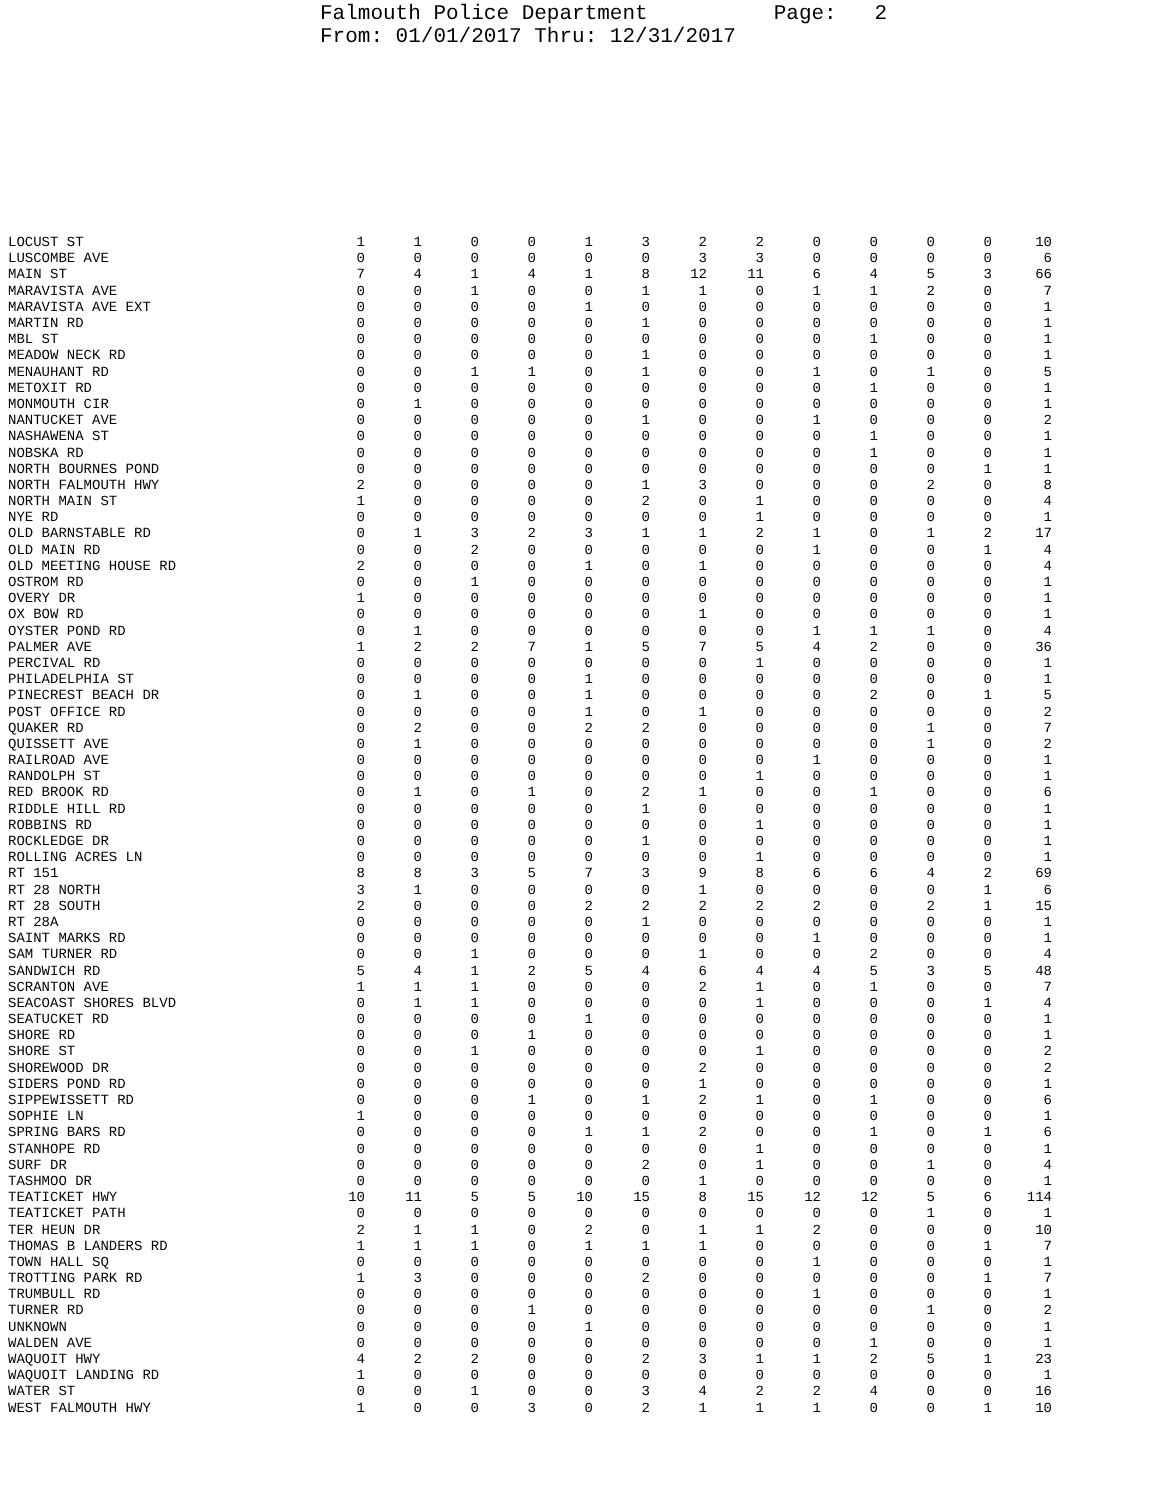Falmouth Police Department Page: 2 From: 01/01/2017 Thru: 12/31/2017
| LOCUST ST | 1 | 1 | 0 | 0 | 1 | 3 | 2 | 2 | 0 | 0 | 0 | 0 | 10 |
| LUSCOMBE AVE | 0 | 0 | 0 | 0 | 0 | 0 | 3 | 3 | 0 | 0 | 0 | 0 | 6 |
| MAIN ST | 7 | 4 | 1 | 4 | 1 | 8 | 12 | 11 | 6 | 4 | 5 | 3 | 66 |
| MARAVISTA AVE | 0 | 0 | 1 | 0 | 0 | 1 | 1 | 0 | 1 | 1 | 2 | 0 | 7 |
| MARAVISTA AVE EXT | 0 | 0 | 0 | 0 | 1 | 0 | 0 | 0 | 0 | 0 | 0 | 0 | 1 |
| MARTIN RD | 0 | 0 | 0 | 0 | 0 | 1 | 0 | 0 | 0 | 0 | 0 | 0 | 1 |
| MBL ST | 0 | 0 | 0 | 0 | 0 | 0 | 0 | 0 | 0 | 1 | 0 | 0 | 1 |
| MEADOW NECK RD | 0 | 0 | 0 | 0 | 0 | 1 | 0 | 0 | 0 | 0 | 0 | 0 | 1 |
| MENAUHANT RD | 0 | 0 | 1 | 1 | 0 | 1 | 0 | 0 | 1 | 0 | 1 | 0 | 5 |
| METOXIT RD | 0 | 0 | 0 | 0 | 0 | 0 | 0 | 0 | 0 | 1 | 0 | 0 | 1 |
| MONMOUTH CIR | 0 | 1 | 0 | 0 | 0 | 0 | 0 | 0 | 0 | 0 | 0 | 0 | 1 |
| NANTUCKET AVE | 0 | 0 | 0 | 0 | 0 | 1 | 0 | 0 | 1 | 0 | 0 | 0 | 2 |
| NASHAWENA ST | 0 | 0 | 0 | 0 | 0 | 0 | 0 | 0 | 0 | 1 | 0 | 0 | 1 |
| NOBSKA RD | 0 | 0 | 0 | 0 | 0 | 0 | 0 | 0 | 0 | 1 | 0 | 0 | 1 |
| NORTH BOURNES POND | 0 | 0 | 0 | 0 | 0 | 0 | 0 | 0 | 0 | 0 | 0 | 1 | 1 |
| NORTH FALMOUTH HWY | 2 | 0 | 0 | 0 | 0 | 1 | 3 | 0 | 0 | 0 | 2 | 0 | 8 |
| NORTH MAIN ST | 1 | 0 | 0 | 0 | 0 | 2 | 0 | 1 | 0 | 0 | 0 | 0 | 4 |
| NYE RD | 0 | 0 | 0 | 0 | 0 | 0 | 0 | 1 | 0 | 0 | 0 | 0 | 1 |
| OLD BARNSTABLE RD | 0 | 1 | 3 | 2 | 3 | 1 | 1 | 2 | 1 | 0 | 1 | 2 | 17 |
| OLD MAIN RD | 0 | 0 | 2 | 0 | 0 | 0 | 0 | 0 | 1 | 0 | 0 | 1 | 4 |
| OLD MEETING HOUSE RD | 2 | 0 | 0 | 0 | 1 | 0 | 1 | 0 | 0 | 0 | 0 | 0 | 4 |
| OSTROM RD | 0 | 0 | 1 | 0 | 0 | 0 | 0 | 0 | 0 | 0 | 0 | 0 | 1 |
| OVERY DR | 1 | 0 | 0 | 0 | 0 | 0 | 0 | 0 | 0 | 0 | 0 | 0 | 1 |
| OX BOW RD | 0 | 0 | 0 | 0 | 0 | 0 | 1 | 0 | 0 | 0 | 0 | 0 | 1 |
| OYSTER POND RD | 0 | 1 | 0 | 0 | 0 | 0 | 0 | 0 | 1 | 1 | 1 | 0 | 4 |
| PALMER AVE | 1 | 2 | 2 | 7 | 1 | 5 | 7 | 5 | 4 | 2 | 0 | 0 | 36 |
| PERCIVAL RD | 0 | 0 | 0 | 0 | 0 | 0 | 0 | 1 | 0 | 0 | 0 | 0 | 1 |
| PHILADELPHIA ST | 0 | 0 | 0 | 0 | 1 | 0 | 0 | 0 | 0 | 0 | 0 | 0 | 1 |
| PINECREST BEACH DR | 0 | 1 | 0 | 0 | 1 | 0 | 0 | 0 | 0 | 2 | 0 | 1 | 5 |
| POST OFFICE RD | 0 | 0 | 0 | 0 | 1 | 0 | 1 | 0 | 0 | 0 | 0 | 0 | 2 |
| QUAKER RD | 0 | 2 | 0 | 0 | 2 | 2 | 0 | 0 | 0 | 0 | 1 | 0 | 7 |
| QUISSETT AVE | 0 | 1 | 0 | 0 | 0 | 0 | 0 | 0 | 0 | 0 | 1 | 0 | 2 |
| RAILROAD AVE | 0 | 0 | 0 | 0 | 0 | 0 | 0 | 0 | 1 | 0 | 0 | 0 | 1 |
| RANDOLPH ST | 0 | 0 | 0 | 0 | 0 | 0 | 0 | 1 | 0 | 0 | 0 | 0 | 1 |
| RED BROOK RD | 0 | 1 | 0 | 1 | 0 | 2 | 1 | 0 | 0 | 1 | 0 | 0 | 6 |
| RIDDLE HILL RD | 0 | 0 | 0 | 0 | 0 | 1 | 0 | 0 | 0 | 0 | 0 | 0 | 1 |
| ROBBINS RD | 0 | 0 | 0 | 0 | 0 | 0 | 0 | 1 | 0 | 0 | 0 | 0 | 1 |
| ROCKLEDGE DR | 0 | 0 | 0 | 0 | 0 | 1 | 0 | 0 | 0 | 0 | 0 | 0 | 1 |
| ROLLING ACRES LN | 0 | 0 | 0 | 0 | 0 | 0 | 0 | 1 | 0 | 0 | 0 | 0 | 1 |
| RT 151 | 8 | 8 | 3 | 5 | 7 | 3 | 9 | 8 | 6 | 6 | 4 | 2 | 69 |
| RT 28 NORTH | 3 | 1 | 0 | 0 | 0 | 0 | 1 | 0 | 0 | 0 | 0 | 1 | 6 |
| RT 28 SOUTH | 2 | 0 | 0 | 0 | 2 | 2 | 2 | 2 | 2 | 0 | 2 | 1 | 15 |
| RT 28A | 0 | 0 | 0 | 0 | 0 | 1 | 0 | 0 | 0 | 0 | 0 | 0 | 1 |
| SAINT MARKS RD | 0 | 0 | 0 | 0 | 0 | 0 | 0 | 0 | 1 | 0 | 0 | 0 | 1 |
| SAM TURNER RD | 0 | 0 | 1 | 0 | 0 | 0 | 1 | 0 | 0 | 2 | 0 | 0 | 4 |
| SANDWICH RD | 5 | 4 | 1 | 2 | 5 | 4 | 6 | 4 | 4 | 5 | 3 | 5 | 48 |
| SCRANTON AVE | 1 | 1 | 1 | 0 | 0 | 0 | 2 | 1 | 0 | 1 | 0 | 0 | 7 |
| SEACOAST SHORES BLVD | 0 | 1 | 1 | 0 | 0 | 0 | 0 | 1 | 0 | 0 | 0 | 1 | 4 |
| SEATUCKET RD | 0 | 0 | 0 | 0 | 1 | 0 | 0 | 0 | 0 | 0 | 0 | 0 | 1 |
| SHORE RD | 0 | 0 | 0 | 1 | 0 | 0 | 0 | 0 | 0 | 0 | 0 | 0 | 1 |
| SHORE ST | 0 | 0 | 1 | 0 | 0 | 0 | 0 | 1 | 0 | 0 | 0 | 0 | 2 |
| SHOREWOOD DR | 0 | 0 | 0 | 0 | 0 | 0 | 2 | 0 | 0 | 0 | 0 | 0 | 2 |
| SIDERS POND RD | 0 | 0 | 0 | 0 | 0 | 0 | 1 | 0 | 0 | 0 | 0 | 0 | 1 |
| SIPPEWISSETT RD | 0 | 0 | 0 | 1 | 0 | 1 | 2 | 1 | 0 | 1 | 0 | 0 | 6 |
| SOPHIE LN | 1 | 0 | 0 | 0 | 0 | 0 | 0 | 0 | 0 | 0 | 0 | 0 | 1 |
| SPRING BARS RD | 0 | 0 | 0 | 0 | 1 | 1 | 2 | 0 | 0 | 1 | 0 | 1 | 6 |
| STANHOPE RD | 0 | 0 | 0 | 0 | 0 | 0 | 0 | 1 | 0 | 0 | 0 | 0 | 1 |
| SURF DR | 0 | 0 | 0 | 0 | 0 | 2 | 0 | 1 | 0 | 0 | 1 | 0 | 4 |
| TASHMOO DR | 0 | 0 | 0 | 0 | 0 | 0 | 1 | 0 | 0 | 0 | 0 | 0 | 1 |
| TEATICKET HWY | 10 | 11 | 5 | 5 | 10 | 15 | 8 | 15 | 12 | 12 | 5 | 6 | 114 |
| TEATICKET PATH | 0 | 0 | 0 | 0 | 0 | 0 | 0 | 0 | 0 | 0 | 1 | 0 | 1 |
| TER HEUN DR | 2 | 1 | 1 | 0 | 2 | 0 | 1 | 1 | 2 | 0 | 0 | 0 | 10 |
| THOMAS B LANDERS RD | 1 | 1 | 1 | 0 | 1 | 1 | 1 | 0 | 0 | 0 | 0 | 1 | 7 |
| TOWN HALL SQ | 0 | 0 | 0 | 0 | 0 | 0 | 0 | 0 | 1 | 0 | 0 | 0 | 1 |
| TROTTING PARK RD | 1 | 3 | 0 | 0 | 0 | 2 | 0 | 0 | 0 | 0 | 0 | 1 | 7 |
| TRUMBULL RD | 0 | 0 | 0 | 0 | 0 | 0 | 0 | 0 | 1 | 0 | 0 | 0 | 1 |
| TURNER RD | 0 | 0 | 0 | 1 | 0 | 0 | 0 | 0 | 0 | 0 | 1 | 0 | 2 |
| UNKNOWN | 0 | 0 | 0 | 0 | 1 | 0 | 0 | 0 | 0 | 0 | 0 | 0 | 1 |
| WALDEN AVE | 0 | 0 | 0 | 0 | 0 | 0 | 0 | 0 | 0 | 1 | 0 | 0 | 1 |
| WAQUOIT HWY | 4 | 2 | 2 | 0 | 0 | 2 | 3 | 1 | 1 | 2 | 5 | 1 | 23 |
| WAQUOIT LANDING RD | 1 | 0 | 0 | 0 | 0 | 0 | 0 | 0 | 0 | 0 | 0 | 0 | 1 |
| WATER ST | 0 | 0 | 1 | 0 | 0 | 3 | 4 | 2 | 2 | 4 | 0 | 0 | 16 |
| WEST FALMOUTH HWY | 1 | 0 | 0 | 3 | 0 | 2 | 1 | 1 | 1 | 0 | 0 | 1 | 10 |